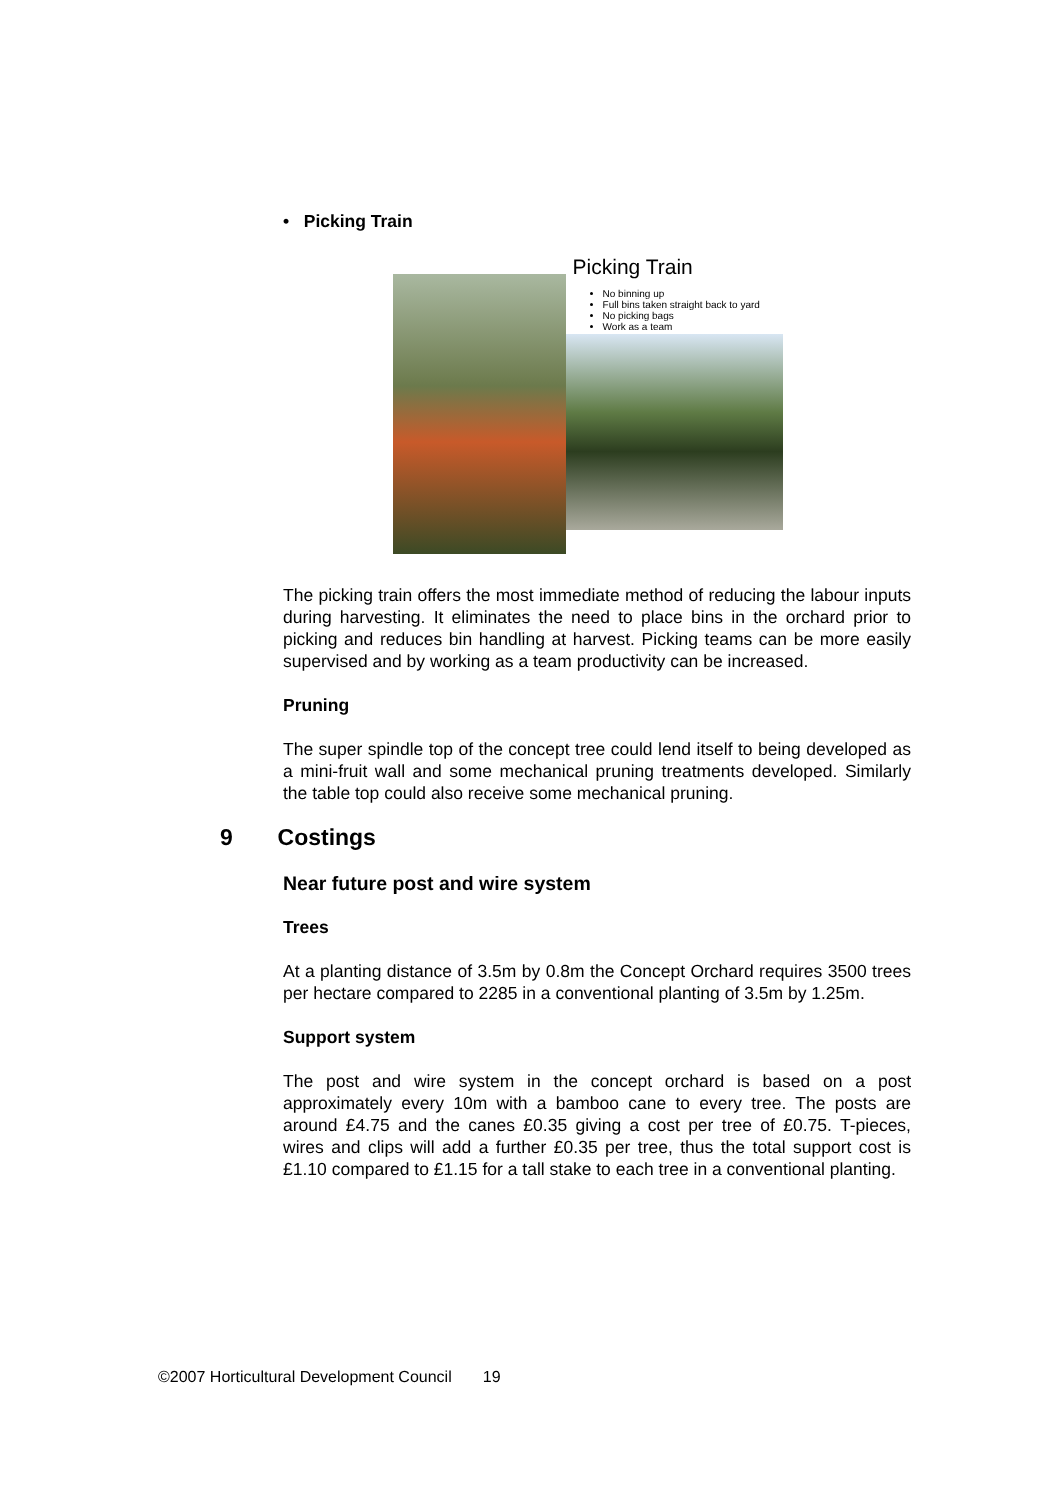• Picking Train
Picking Train
No binning up
Full bins taken straight back to yard
No picking bags
Work as a team
The picking train offers the most immediate method of reducing the labour inputs during harvesting. It eliminates the need to place bins in the orchard prior to picking and reduces bin handling at harvest. Picking teams can be more easily supervised and by working as a team productivity can be increased.
Pruning
The super spindle top of the concept tree could lend itself to being developed as a mini-fruit wall and some mechanical pruning treatments developed. Similarly the table top could also receive some mechanical pruning.
9 Costings
Near future post and wire system
Trees
At a planting distance of 3.5m by 0.8m the Concept Orchard requires 3500 trees per hectare compared to 2285 in a conventional planting of 3.5m by 1.25m.
Support system
The post and wire system in the concept orchard is based on a post approximately every 10m with a bamboo cane to every tree. The posts are around £4.75 and the canes £0.35 giving a cost per tree of £0.75. T-pieces, wires and clips will add a further £0.35 per tree, thus the total support cost is £1.10 compared to £1.15 for a tall stake to each tree in a conventional planting.
©2007 Horticultural Development Council 19